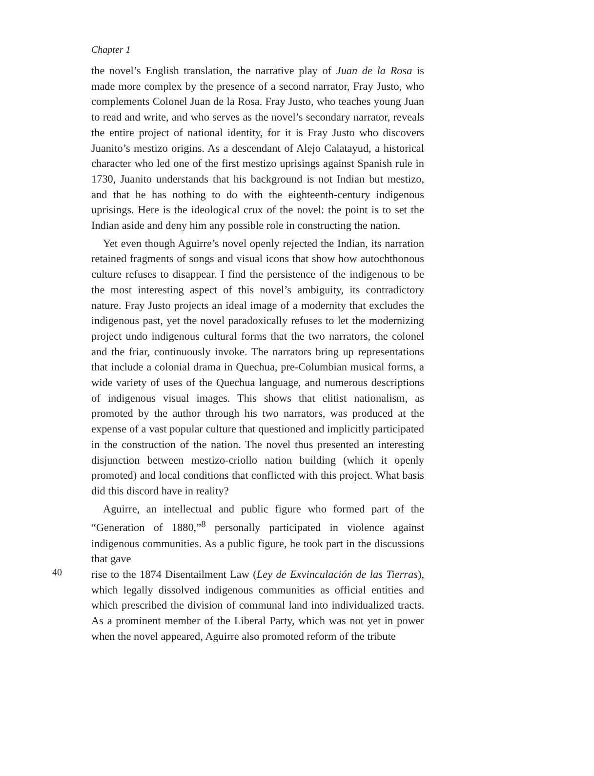Chapter 1
the novel’s English translation, the narrative play of Juan de la Rosa is made more complex by the presence of a second narrator, Fray Justo, who complements Colonel Juan de la Rosa. Fray Justo, who teaches young Juan to read and write, and who serves as the novel’s secondary narrator, reveals the entire project of national identity, for it is Fray Justo who discovers Juanito’s mestizo origins. As a descendant of Alejo Calatayud, a historical character who led one of the first mestizo uprisings against Spanish rule in 1730, Juanito understands that his background is not Indian but mestizo, and that he has nothing to do with the eighteenth-century indigenous uprisings. Here is the ideological crux of the novel: the point is to set the Indian aside and deny him any possible role in constructing the nation.
Yet even though Aguirre’s novel openly rejected the Indian, its narration retained fragments of songs and visual icons that show how autochthonous culture refuses to disappear. I find the persistence of the indigenous to be the most interesting aspect of this novel’s ambiguity, its contradictory nature. Fray Justo projects an ideal image of a modernity that excludes the indigenous past, yet the novel paradoxically refuses to let the modernizing project undo indigenous cultural forms that the two narrators, the colonel and the friar, continuously invoke. The narrators bring up representations that include a colonial drama in Quechua, pre-Columbian musical forms, a wide variety of uses of the Quechua language, and numerous descriptions of indigenous visual images. This shows that elitist nationalism, as promoted by the author through his two narrators, was produced at the expense of a vast popular culture that questioned and implicitly participated in the construction of the nation. The novel thus presented an interesting disjunction between mestizo-criollo nation building (which it openly promoted) and local conditions that conflicted with this project. What basis did this discord have in reality?
Aguirre, an intellectual and public figure who formed part of the “Generation of 1880,”<sup>8</sup> personally participated in violence against indigenous communities. As a public figure, he took part in the discussions that gave
40
rise to the 1874 Disentailment Law (Ley de Exvinculación de las Tierras), which legally dissolved indigenous communities as official entities and which prescribed the division of communal land into individualized tracts. As a prominent member of the Liberal Party, which was not yet in power when the novel appeared, Aguirre also promoted reform of the tribute